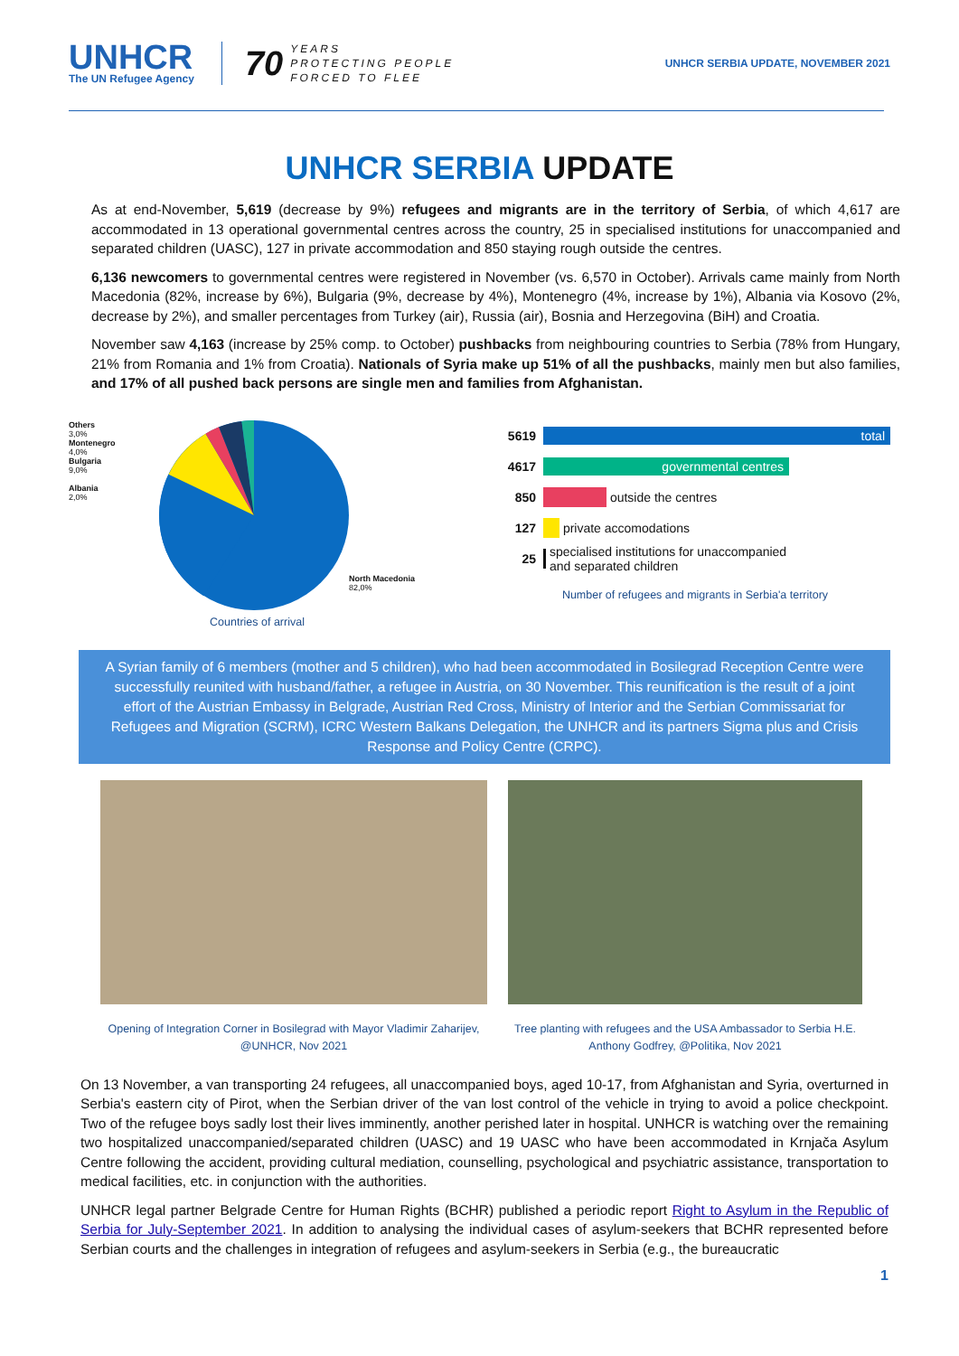UNHCR
The UN Refugee Agency
70 YEARS
PROTECTING PEOPLE
FORCED TO FLEE
UNHCR SERBIA UPDATE, NOVEMBER 2021
UNHCR SERBIA UPDATE
As at end-November, 5,619 (decrease by 9%) refugees and migrants are in the territory of Serbia, of which 4,617 are accommodated in 13 operational governmental centres across the country, 25 in specialised institutions for unaccompanied and separated children (UASC), 127 in private accommodation and 850 staying rough outside the centres.
6,136 newcomers to governmental centres were registered in November (vs. 6,570 in October). Arrivals came mainly from North Macedonia (82%, increase by 6%), Bulgaria (9%, decrease by 4%), Montenegro (4%, increase by 1%), Albania via Kosovo (2%, decrease by 2%), and smaller percentages from Turkey (air), Russia (air), Bosnia and Herzegovina (BiH) and Croatia.
November saw 4,163 (increase by 25% comp. to October) pushbacks from neighbouring countries to Serbia (78% from Hungary, 21% from Romania and 1% from Croatia). Nationals of Syria make up 51% of all the pushbacks, mainly men but also families, and 17% of all pushed back persons are single men and families from Afghanistan.
Others
3,0%
Montenegro
4,0%
Bulgaria
9,0%
Albania
2,0%
North Macedonia
82,0%
Countries of arrival
5619 total
4617 governmental centres
850
outside the centres
127
private accomodations
25
specialised institutions for unaccompanied
and separated children
Number of refugees and migrants in Serbia'a territory
A Syrian family of 6 members (mother and 5 children), who had been accommodated in Bosilegrad Reception Centre were successfully reunited with husband/father, a refugee in Austria, on 30 November. This reunification is the result of a joint effort of the Austrian Embassy in Belgrade, Austrian Red Cross, Ministry of Interior and the Serbian Commissariat for Refugees and Migration (SCRM), ICRC Western Balkans Delegation, the UNHCR and its partners Sigma plus and Crisis Response and Policy Centre (CRPC).
Opening of Integration Corner in Bosilegrad with Mayor Vladimir Zaharijev, @UNHCR, Nov 2021
Tree planting with refugees and the USA Ambassador to Serbia H.E. Anthony Godfrey, @Politika, Nov 2021
On 13 November, a van transporting 24 refugees, all unaccompanied boys, aged 10-17, from Afghanistan and Syria, overturned in Serbia's eastern city of Pirot, when the Serbian driver of the van lost control of the vehicle in trying to avoid a police checkpoint. Two of the refugee boys sadly lost their lives imminently, another perished later in hospital. UNHCR is watching over the remaining two hospitalized unaccompanied/separated children (UASC) and 19 UASC who have been accommodated in Krnjača Asylum Centre following the accident, providing cultural mediation, counselling, psychological and psychiatric assistance, transportation to medical facilities, etc. in conjunction with the authorities.
UNHCR legal partner Belgrade Centre for Human Rights (BCHR) published a periodic report Right to Asylum in the Republic of Serbia for July-September 2021. In addition to analysing the individual cases of asylum-seekers that BCHR represented before Serbian courts and the challenges in integration of refugees and asylum-seekers in Serbia (e.g., the bureaucratic
1